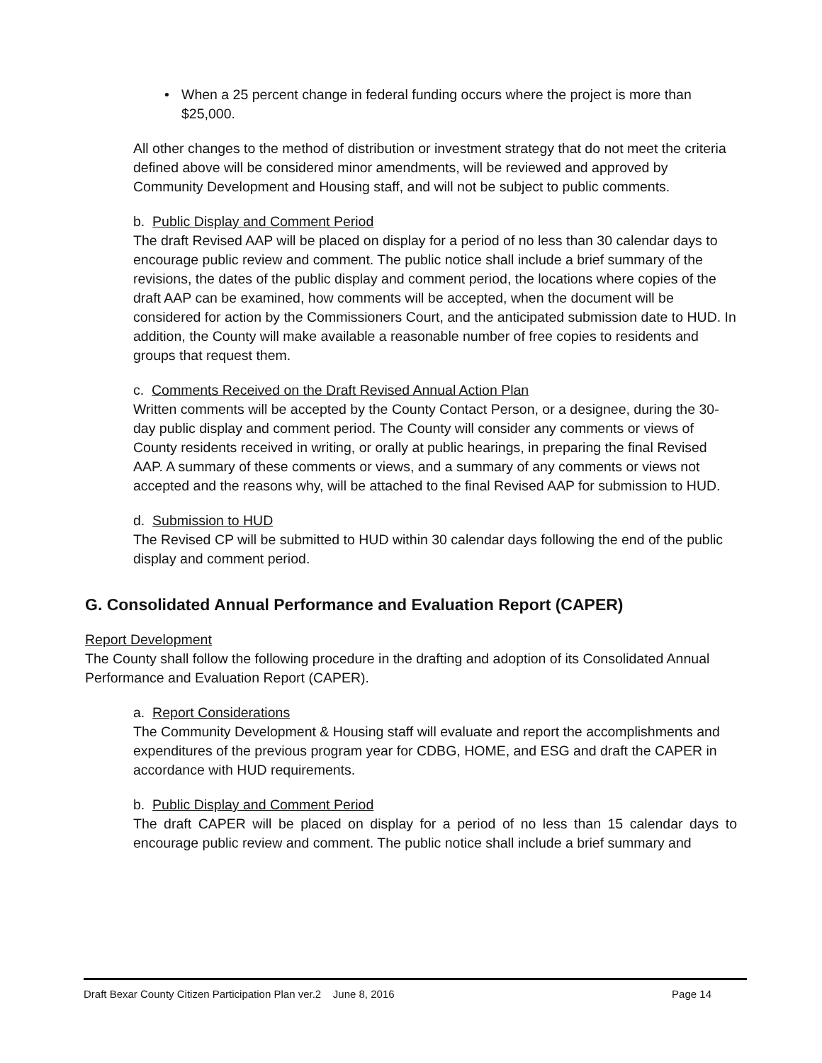• When a 25 percent change in federal funding occurs where the project is more than $25,000.
All other changes to the method of distribution or investment strategy that do not meet the criteria defined above will be considered minor amendments, will be reviewed and approved by Community Development and Housing staff, and will not be subject to public comments.
b. Public Display and Comment Period
The draft Revised AAP will be placed on display for a period of no less than 30 calendar days to encourage public review and comment. The public notice shall include a brief summary of the revisions, the dates of the public display and comment period, the locations where copies of the draft AAP can be examined, how comments will be accepted, when the document will be considered for action by the Commissioners Court, and the anticipated submission date to HUD. In addition, the County will make available a reasonable number of free copies to residents and groups that request them.
c. Comments Received on the Draft Revised Annual Action Plan
Written comments will be accepted by the County Contact Person, or a designee, during the 30-day public display and comment period. The County will consider any comments or views of County residents received in writing, or orally at public hearings, in preparing the final Revised AAP. A summary of these comments or views, and a summary of any comments or views not accepted and the reasons why, will be attached to the final Revised AAP for submission to HUD.
d. Submission to HUD
The Revised CP will be submitted to HUD within 30 calendar days following the end of the public display and comment period.
G. Consolidated Annual Performance and Evaluation Report (CAPER)
Report Development
The County shall follow the following procedure in the drafting and adoption of its Consolidated Annual Performance and Evaluation Report (CAPER).
a. Report Considerations
The Community Development & Housing staff will evaluate and report the accomplishments and expenditures of the previous program year for CDBG, HOME, and ESG and draft the CAPER in accordance with HUD requirements.
b. Public Display and Comment Period
The draft CAPER will be placed on display for a period of no less than 15 calendar days to encourage public review and comment. The public notice shall include a brief summary and
Draft Bexar County Citizen Participation Plan ver.2 June 8, 2016 Page 14